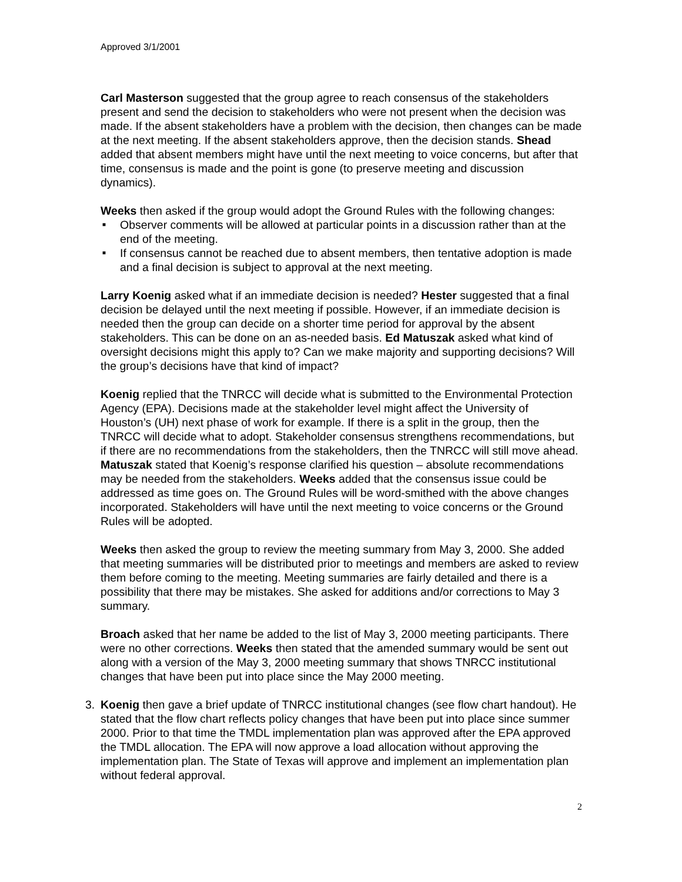Approved 3/1/2001
Carl Masterson suggested that the group agree to reach consensus of the stakeholders present and send the decision to stakeholders who were not present when the decision was made. If the absent stakeholders have a problem with the decision, then changes can be made at the next meeting. If the absent stakeholders approve, then the decision stands. Shead added that absent members might have until the next meeting to voice concerns, but after that time, consensus is made and the point is gone (to preserve meeting and discussion dynamics).
Weeks then asked if the group would adopt the Ground Rules with the following changes:
■ Observer comments will be allowed at particular points in a discussion rather than at the end of the meeting.
■ If consensus cannot be reached due to absent members, then tentative adoption is made and a final decision is subject to approval at the next meeting.
Larry Koenig asked what if an immediate decision is needed? Hester suggested that a final decision be delayed until the next meeting if possible. However, if an immediate decision is needed then the group can decide on a shorter time period for approval by the absent stakeholders. This can be done on an as-needed basis. Ed Matuszak asked what kind of oversight decisions might this apply to? Can we make majority and supporting decisions? Will the group’s decisions have that kind of impact?
Koenig replied that the TNRCC will decide what is submitted to the Environmental Protection Agency (EPA). Decisions made at the stakeholder level might affect the University of Houston’s (UH) next phase of work for example. If there is a split in the group, then the TNRCC will decide what to adopt. Stakeholder consensus strengthens recommendations, but if there are no recommendations from the stakeholders, then the TNRCC will still move ahead. Matuszak stated that Koenig’s response clarified his question – absolute recommendations may be needed from the stakeholders. Weeks added that the consensus issue could be addressed as time goes on. The Ground Rules will be word-smithed with the above changes incorporated. Stakeholders will have until the next meeting to voice concerns or the Ground Rules will be adopted.
Weeks then asked the group to review the meeting summary from May 3, 2000. She added that meeting summaries will be distributed prior to meetings and members are asked to review them before coming to the meeting. Meeting summaries are fairly detailed and there is a possibility that there may be mistakes. She asked for additions and/or corrections to May 3 summary.
Broach asked that her name be added to the list of May 3, 2000 meeting participants. There were no other corrections. Weeks then stated that the amended summary would be sent out along with a version of the May 3, 2000 meeting summary that shows TNRCC institutional changes that have been put into place since the May 2000 meeting.
3. Koenig then gave a brief update of TNRCC institutional changes (see flow chart handout). He stated that the flow chart reflects policy changes that have been put into place since summer 2000. Prior to that time the TMDL implementation plan was approved after the EPA approved the TMDL allocation. The EPA will now approve a load allocation without approving the implementation plan. The State of Texas will approve and implement an implementation plan without federal approval.
2